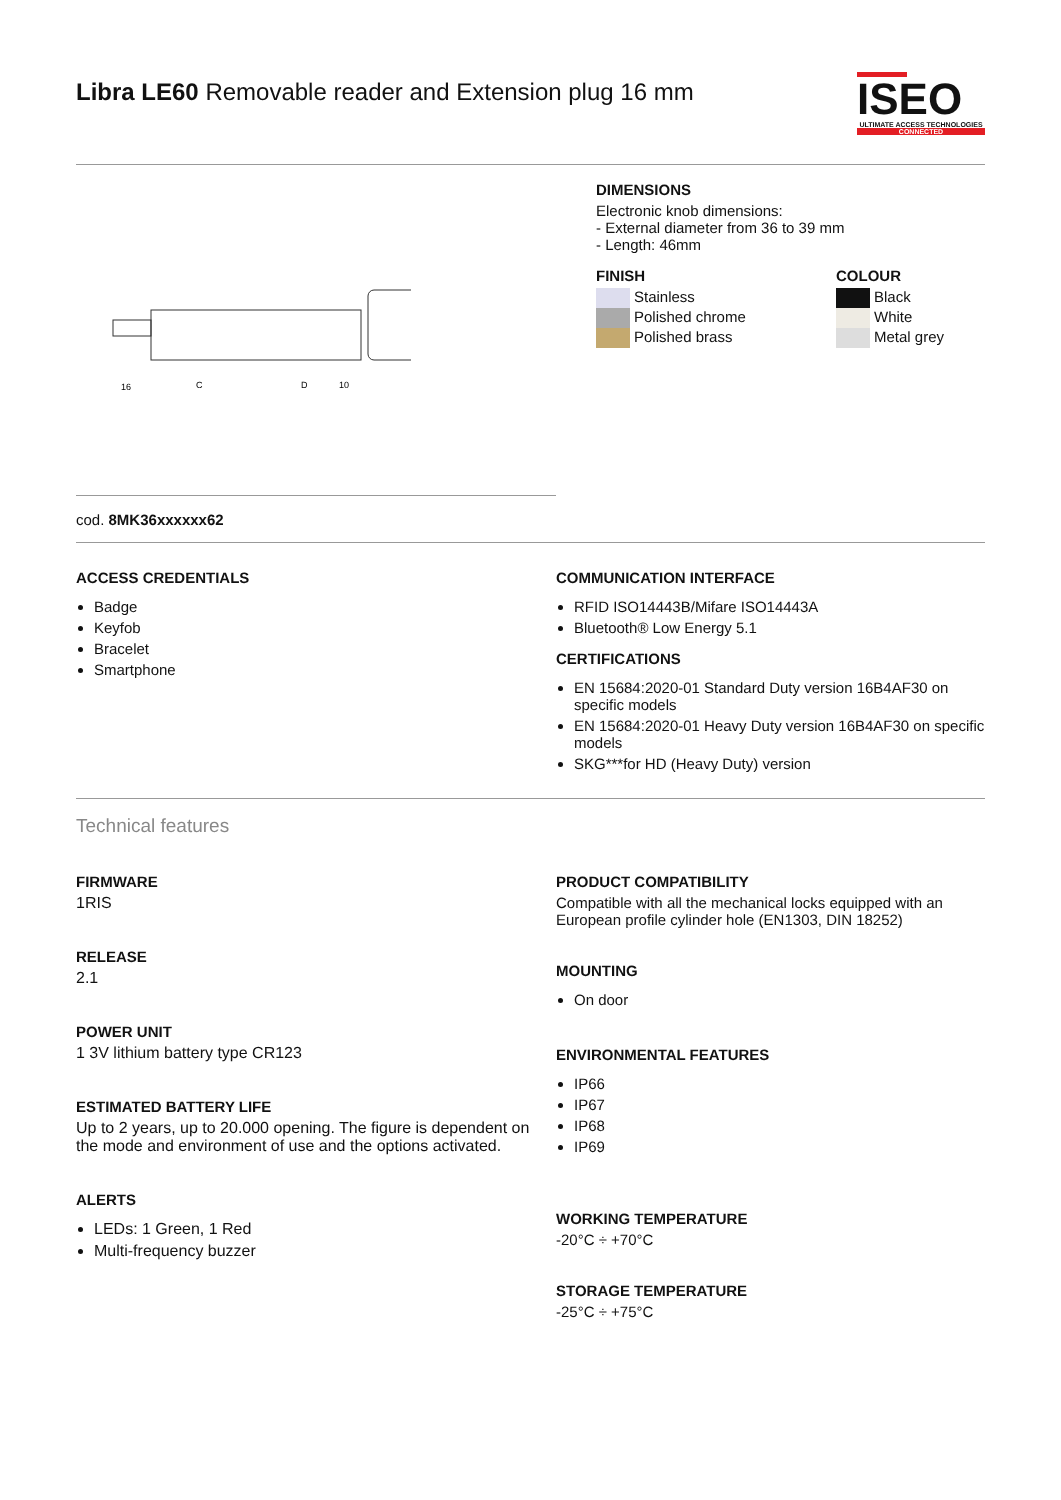Libra LE60 Removable reader and Extension plug 16 mm
ISEO
ULTIMATE ACCESS TECHNOLOGIES
CONNECTED
16
C
D
10
DIMENSIONS
Electronic knob dimensions:
- External diameter from 36 to 39 mm
- Length: 46mm
FINISH
Stainless
Polished chrome
Polished brass
COLOUR
Black
White
Metal grey
cod. 8MK36xxxxxx62
ACCESS CREDENTIALS
Badge
Keyfob
Bracelet
Smartphone
COMMUNICATION INTERFACE
RFID ISO14443B/Mifare ISO14443A
Bluetooth® Low Energy 5.1
CERTIFICATIONS
EN 15684:2020-01 Standard Duty version 16B4AF30 on specific models
EN 15684:2020-01 Heavy Duty version 16B4AF30 on specific models
SKG***for HD (Heavy Duty) version
Technical features
FIRMWARE
1RIS
RELEASE
2.1
POWER UNIT
1 3V lithium battery type CR123
ESTIMATED BATTERY LIFE
Up to 2 years, up to 20.000 opening. The figure is dependent on the mode and environment of use and the options activated.
ALERTS
LEDs: 1 Green, 1 Red
Multi-frequency buzzer
PRODUCT COMPATIBILITY
Compatible with all the mechanical locks equipped with an European profile cylinder hole (EN1303, DIN 18252)
MOUNTING
On door
ENVIRONMENTAL FEATURES
IP66
IP67
IP68
IP69
WORKING TEMPERATURE
-20°C ÷ +70°C
STORAGE TEMPERATURE
-25°C ÷ +75°C